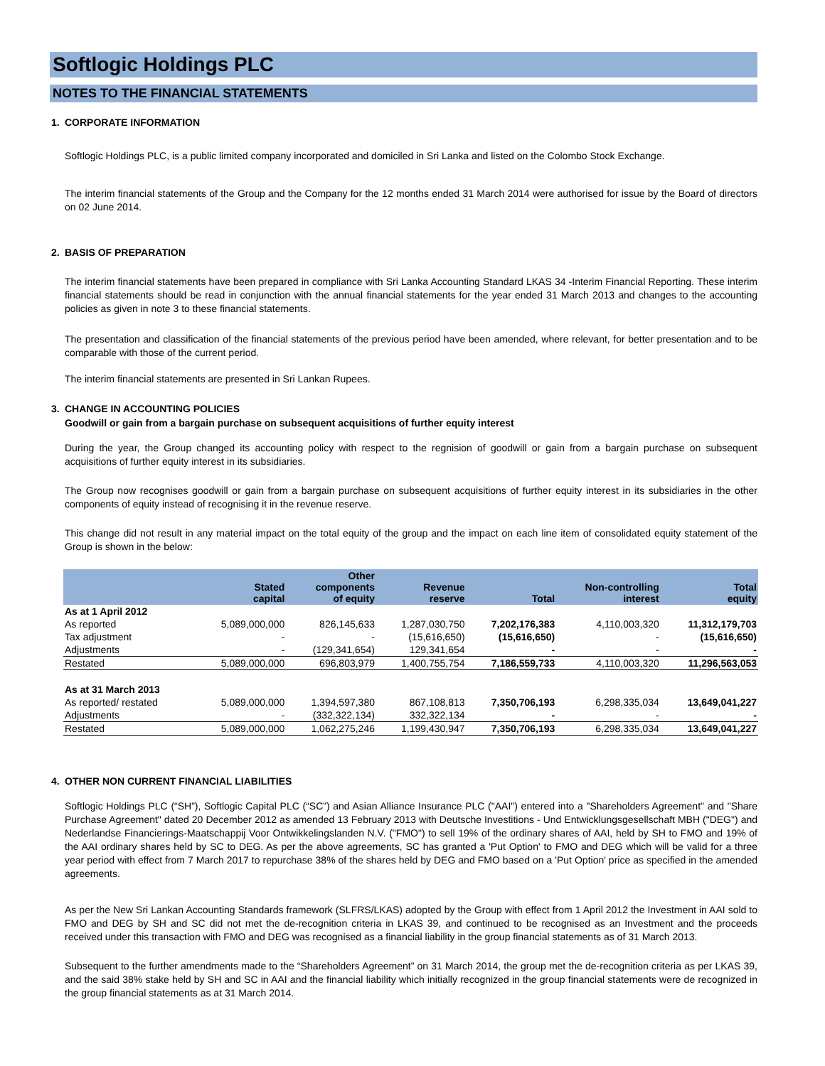Softlogic Holdings PLC
NOTES TO THE FINANCIAL STATEMENTS
1. CORPORATE INFORMATION
Softlogic Holdings PLC, is a public limited company incorporated and domiciled in Sri Lanka and listed on the Colombo Stock Exchange.
The interim financial statements of the Group and the Company for the 12 months ended 31 March 2014 were authorised for issue by the Board of directors on 02 June 2014.
2. BASIS OF PREPARATION
The interim financial statements have been prepared in compliance with Sri Lanka Accounting Standard LKAS 34 -Interim Financial Reporting. These interim financial statements should be read in conjunction with the annual financial statements for the year ended 31 March 2013 and changes to the accounting policies as given in note 3 to these financial statements.
The presentation and classification of the financial statements of the previous period have been amended, where relevant, for better presentation and to be comparable with those of the current period.
The interim financial statements are presented in Sri Lankan Rupees.
3. CHANGE IN ACCOUNTING POLICIES
Goodwill or gain from a bargain purchase on subsequent acquisitions of further equity interest
During the year, the Group changed its accounting policy with respect to the regnision of goodwill or gain from a bargain purchase on subsequent acquisitions of further equity interest in its subsidiaries.
The Group now recognises goodwill or gain from a bargain purchase on subsequent acquisitions of further equity interest in its subsidiaries in the other components of equity instead of recognising it in the revenue reserve.
This change did not result in any material impact on the total equity of the group and the impact on each line item of consolidated equity statement of the Group is shown in the below:
| | Stated capital | Other components of equity | Revenue reserve | Total | Non-controlling interest | Total equity |
| --- | --- | --- | --- | --- | --- | --- |
| As at 1 April 2012 | | | | | | |
| As reported | 5,089,000,000 | 826,145,633 | 1,287,030,750 | 7,202,176,383 | 4,110,003,320 | 11,312,179,703 |
| Tax adjustment | - | - | (15,616,650) | (15,616,650) | - | (15,616,650) |
| Adjustments | - | (129,341,654) | 129,341,654 | - | - | - |
| Restated | 5,089,000,000 | 696,803,979 | 1,400,755,754 | 7,186,559,733 | 4,110,003,320 | 11,296,563,053 |
| As at 31 March 2013 | | | | | | |
| As reported/ restated | 5,089,000,000 | 1,394,597,380 | 867,108,813 | 7,350,706,193 | 6,298,335,034 | 13,649,041,227 |
| Adjustments | - | (332,322,134) | 332,322,134 | - | - | - |
| Restated | 5,089,000,000 | 1,062,275,246 | 1,199,430,947 | 7,350,706,193 | 6,298,335,034 | 13,649,041,227 |
4. OTHER NON CURRENT FINANCIAL LIABILITIES
Softlogic Holdings PLC (“SH”), Softlogic Capital PLC (“SC”) and Asian Alliance Insurance PLC ("AAI") entered into a "Shareholders Agreement" and "Share Purchase Agreement" dated 20 December 2012 as amended 13 February 2013 with Deutsche Investitions - Und Entwicklungsgesellschaft MBH ("DEG") and Nederlandse Financierings-Maatschappij Voor Ontwikkelingslanden N.V. ("FMO") to sell 19% of the ordinary shares of AAI, held by SH to FMO and 19% of the AAI ordinary shares held by SC to DEG. As per the above agreements, SC has granted a 'Put Option' to FMO and DEG which will be valid for a three year period with effect from 7 March 2017 to repurchase 38% of the shares held by DEG and FMO based on a 'Put Option' price as specified in the amended agreements.
As per the New Sri Lankan Accounting Standards framework (SLFRS/LKAS) adopted by the Group with effect from 1 April 2012 the Investment in AAI sold to FMO and DEG by SH and SC did not met the de-recognition criteria in LKAS 39, and continued to be recognised as an Investment and the proceeds received under this transaction with FMO and DEG was recognised as a financial liability in the group financial statements as of 31 March 2013.
Subsequent to the further amendments made to the “Shareholders Agreement” on 31 March 2014, the group met the de-recognition criteria as per LKAS 39, and the said 38% stake held by SH and SC in AAI and the financial liability which initially recognized in the group financial statements were de recognized in the group financial statements as at 31 March 2014.